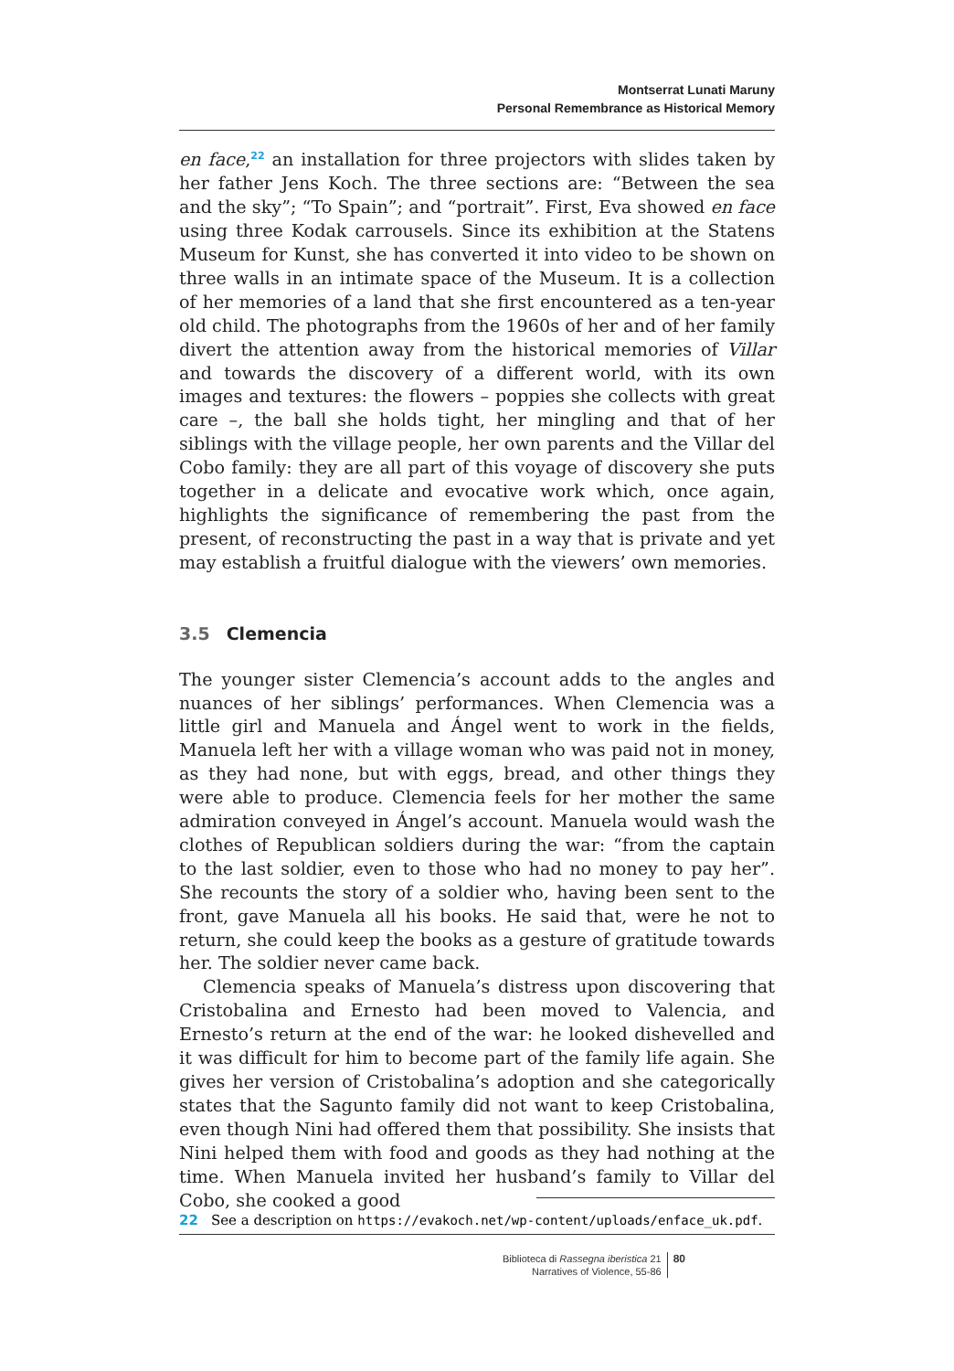Montserrat Lunati Maruny
Personal Remembrance as Historical Memory
en face,<sup>22</sup> an installation for three projectors with slides taken by her father Jens Koch. The three sections are: “Between the sea and the sky”; “To Spain”; and “portrait”. First, Eva showed en face using three Kodak carrousels. Since its exhibition at the Statens Museum for Kunst, she has converted it into video to be shown on three walls in an intimate space of the Museum. It is a collection of her memories of a land that she first encountered as a ten-year old child. The photographs from the 1960s of her and of her family divert the attention away from the historical memories of Villar and towards the discovery of a different world, with its own images and textures: the flowers – poppies she collects with great care –, the ball she holds tight, her mingling and that of her siblings with the village people, her own parents and the Villar del Cobo family: they are all part of this voyage of discovery she puts together in a delicate and evocative work which, once again, highlights the significance of remembering the past from the present, of reconstructing the past in a way that is private and yet may establish a fruitful dialogue with the viewers’ own memories.
3.5 Clemencia
The younger sister Clemencia’s account adds to the angles and nuances of her siblings’ performances. When Clemencia was a little girl and Manuela and Ángel went to work in the fields, Manuela left her with a village woman who was paid not in money, as they had none, but with eggs, bread, and other things they were able to produce. Clemencia feels for her mother the same admiration conveyed in Ángel’s account. Manuela would wash the clothes of Republican soldiers during the war: “from the captain to the last soldier, even to those who had no money to pay her”. She recounts the story of a soldier who, having been sent to the front, gave Manuela all his books. He said that, were he not to return, she could keep the books as a gesture of gratitude towards her. The soldier never came back.
Clemencia speaks of Manuela’s distress upon discovering that Cristobalina and Ernesto had been moved to Valencia, and Ernesto’s return at the end of the war: he looked dishevelled and it was difficult for him to become part of the family life again. She gives her version of Cristobalina’s adoption and she categorically states that the Sagunto family did not want to keep Cristobalina, even though Nini had offered them that possibility. She insists that Nini helped them with food and goods as they had nothing at the time. When Manuela invited her husband’s family to Villar del Cobo, she cooked a good
22 See a description on https://evakoch.net/wp-content/uploads/enface_uk.pdf.
Biblioteca di Rassegna iberistica 21
Narratives of Violence, 55-86
80